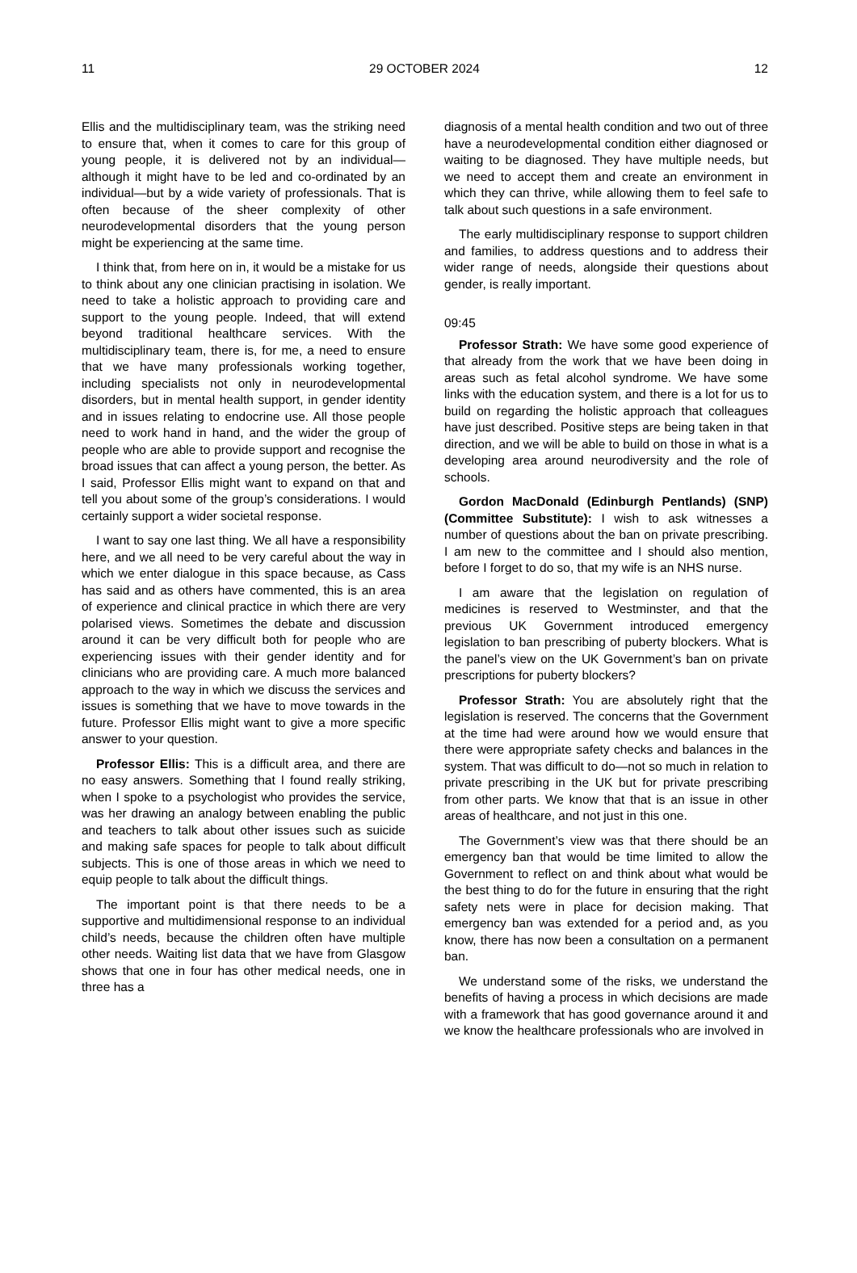11 29 OCTOBER 2024 12
Ellis and the multidisciplinary team, was the striking need to ensure that, when it comes to care for this group of young people, it is delivered not by an individual—although it might have to be led and co-ordinated by an individual—but by a wide variety of professionals. That is often because of the sheer complexity of other neurodevelopmental disorders that the young person might be experiencing at the same time.
I think that, from here on in, it would be a mistake for us to think about any one clinician practising in isolation. We need to take a holistic approach to providing care and support to the young people. Indeed, that will extend beyond traditional healthcare services. With the multidisciplinary team, there is, for me, a need to ensure that we have many professionals working together, including specialists not only in neurodevelopmental disorders, but in mental health support, in gender identity and in issues relating to endocrine use. All those people need to work hand in hand, and the wider the group of people who are able to provide support and recognise the broad issues that can affect a young person, the better. As I said, Professor Ellis might want to expand on that and tell you about some of the group’s considerations. I would certainly support a wider societal response.
I want to say one last thing. We all have a responsibility here, and we all need to be very careful about the way in which we enter dialogue in this space because, as Cass has said and as others have commented, this is an area of experience and clinical practice in which there are very polarised views. Sometimes the debate and discussion around it can be very difficult both for people who are experiencing issues with their gender identity and for clinicians who are providing care. A much more balanced approach to the way in which we discuss the services and issues is something that we have to move towards in the future. Professor Ellis might want to give a more specific answer to your question.
Professor Ellis: This is a difficult area, and there are no easy answers. Something that I found really striking, when I spoke to a psychologist who provides the service, was her drawing an analogy between enabling the public and teachers to talk about other issues such as suicide and making safe spaces for people to talk about difficult subjects. This is one of those areas in which we need to equip people to talk about the difficult things.
The important point is that there needs to be a supportive and multidimensional response to an individual child’s needs, because the children often have multiple other needs. Waiting list data that we have from Glasgow shows that one in four has other medical needs, one in three has a
diagnosis of a mental health condition and two out of three have a neurodevelopmental condition either diagnosed or waiting to be diagnosed. They have multiple needs, but we need to accept them and create an environment in which they can thrive, while allowing them to feel safe to talk about such questions in a safe environment.
The early multidisciplinary response to support children and families, to address questions and to address their wider range of needs, alongside their questions about gender, is really important.
09:45
Professor Strath: We have some good experience of that already from the work that we have been doing in areas such as fetal alcohol syndrome. We have some links with the education system, and there is a lot for us to build on regarding the holistic approach that colleagues have just described. Positive steps are being taken in that direction, and we will be able to build on those in what is a developing area around neurodiversity and the role of schools.
Gordon MacDonald (Edinburgh Pentlands) (SNP) (Committee Substitute): I wish to ask witnesses a number of questions about the ban on private prescribing. I am new to the committee and I should also mention, before I forget to do so, that my wife is an NHS nurse.
I am aware that the legislation on regulation of medicines is reserved to Westminster, and that the previous UK Government introduced emergency legislation to ban prescribing of puberty blockers. What is the panel’s view on the UK Government’s ban on private prescriptions for puberty blockers?
Professor Strath: You are absolutely right that the legislation is reserved. The concerns that the Government at the time had were around how we would ensure that there were appropriate safety checks and balances in the system. That was difficult to do—not so much in relation to private prescribing in the UK but for private prescribing from other parts. We know that that is an issue in other areas of healthcare, and not just in this one.
The Government’s view was that there should be an emergency ban that would be time limited to allow the Government to reflect on and think about what would be the best thing to do for the future in ensuring that the right safety nets were in place for decision making. That emergency ban was extended for a period and, as you know, there has now been a consultation on a permanent ban.
We understand some of the risks, we understand the benefits of having a process in which decisions are made with a framework that has good governance around it and we know the healthcare professionals who are involved in